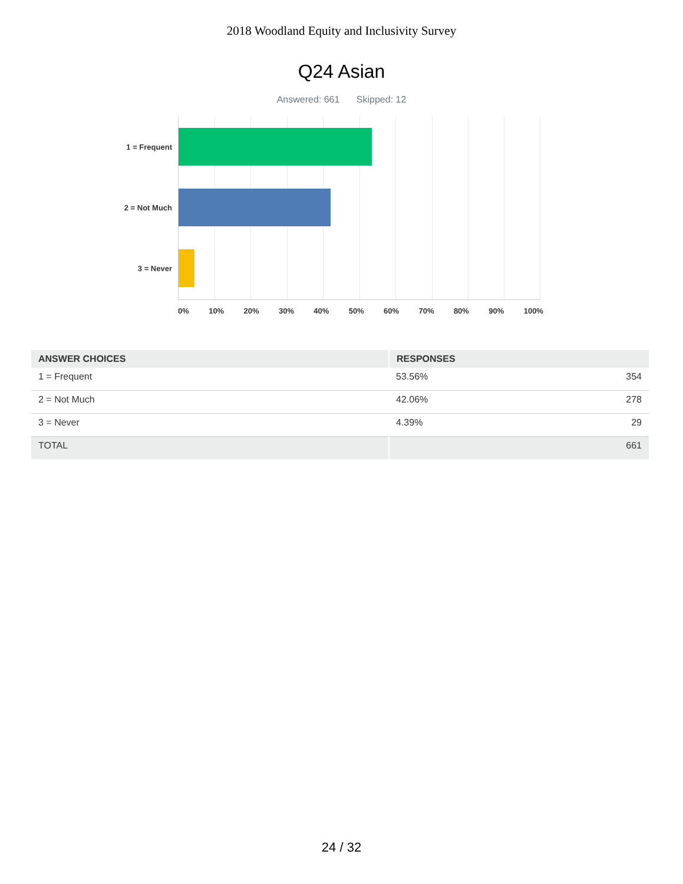2018 Woodland Equity and Inclusivity Survey
Q24 Asian
Answered: 661 Skipped: 12
1 = Frequent
2 = Not Much
3 = Never
0% 10% 20% 30% 40% 50% 60% 70% 80% 90% 100%
| ANSWER CHOICES | RESPONSES | |
| --- | --- | --- |
| 1 = Frequent | 53.56% | 354 |
| 2 = Not Much | 42.06% | 278 |
| 3 = Never | 4.39% | 29 |
| TOTAL | | 661 |
24 / 32